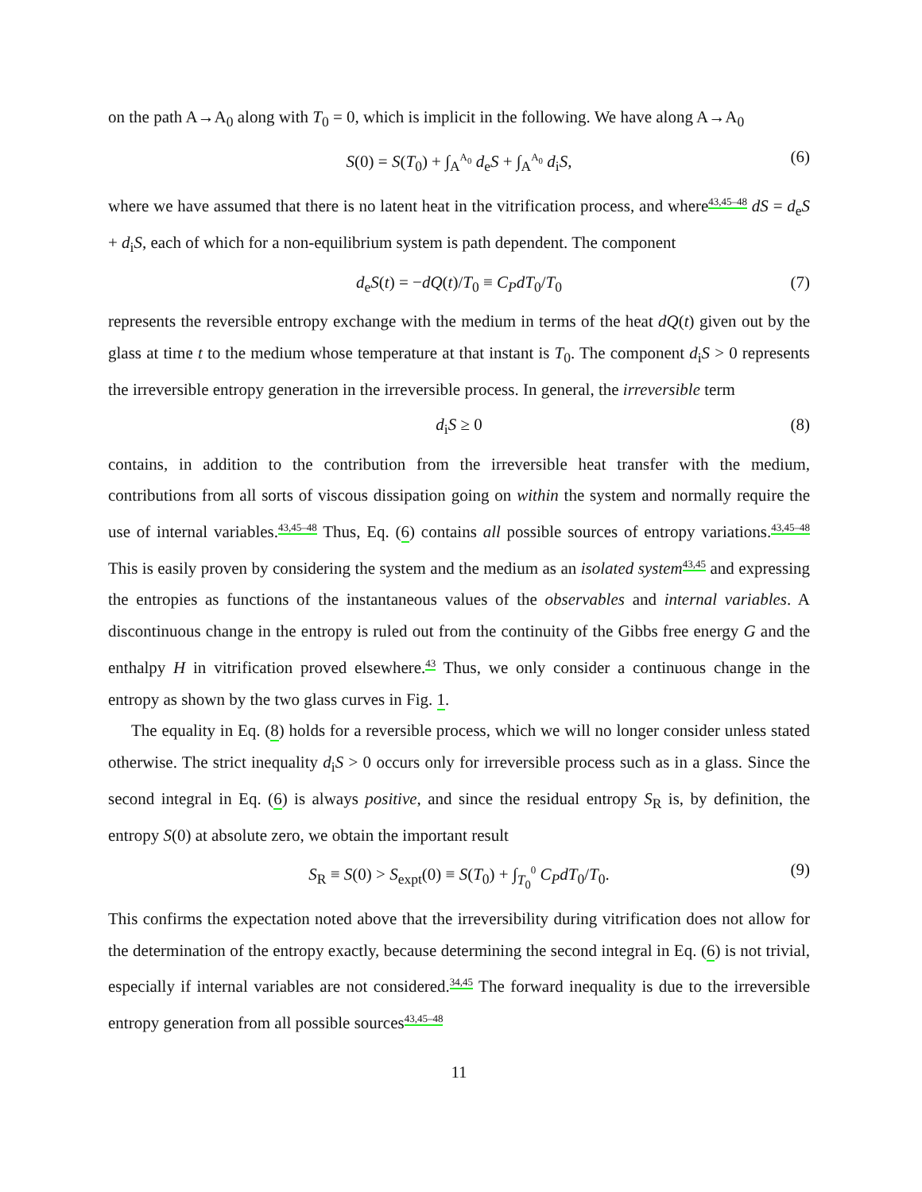on the path A→A<sub>0</sub> along with T<sub>0</sub> = 0, which is implicit in the following. We have along A→A<sub>0</sub>
S(0) = S(T<sub>0</sub>) + ∫<sub>A</sub><sup>A<sub>0</sub></sup> d<sub>e</sub>S + ∫<sub>A</sub><sup>A<sub>0</sub></sup> d<sub>i</sub>S, (6)
where we have assumed that there is no latent heat in the vitrification process, and where<sup>43,45–48</sup> dS = d<sub>e</sub>S + d<sub>i</sub>S, each of which for a non-equilibrium system is path dependent. The component
d<sub>e</sub>S(t) = −dQ(t)/T<sub>0</sub> ≡ C<sub>P</sub>dT<sub>0</sub>/T<sub>0</sub> (7)
represents the reversible entropy exchange with the medium in terms of the heat dQ(t) given out by the glass at time t to the medium whose temperature at that instant is T<sub>0</sub>. The component d<sub>i</sub>S > 0 represents the irreversible entropy generation in the irreversible process. In general, the irreversible term
d<sub>i</sub>S ≥ 0 (8)
contains, in addition to the contribution from the irreversible heat transfer with the medium, contributions from all sorts of viscous dissipation going on within the system and normally require the use of internal variables.<sup>43,45–48</sup> Thus, Eq. (6) contains all possible sources of entropy variations.<sup>43,45–48</sup> This is easily proven by considering the system and the medium as an isolated system<sup>43,45</sup> and expressing the entropies as functions of the instantaneous values of the observables and internal variables. A discontinuous change in the entropy is ruled out from the continuity of the Gibbs free energy G and the enthalpy H in vitrification proved elsewhere.<sup>43</sup> Thus, we only consider a continuous change in the entropy as shown by the two glass curves in Fig. 1.
The equality in Eq. (8) holds for a reversible process, which we will no longer consider unless stated otherwise. The strict inequality d<sub>i</sub>S > 0 occurs only for irreversible process such as in a glass. Since the second integral in Eq. (6) is always positive, and since the residual entropy S<sub>R</sub> is, by definition, the entropy S(0) at absolute zero, we obtain the important result
S<sub>R</sub> ≡ S(0) > S<sub>expt</sub>(0) ≡ S(T<sub>0</sub>) + ∫<sub>T<sub>0</sub></sub><sup>0</sup> C<sub>P</sub>dT<sub>0</sub>/T<sub>0</sub>. (9)
This confirms the expectation noted above that the irreversibility during vitrification does not allow for the determination of the entropy exactly, because determining the second integral in Eq. (6) is not trivial, especially if internal variables are not considered.<sup>34,45</sup> The forward inequality is due to the irreversible entropy generation from all possible sources<sup>43,45–48</sup>
11